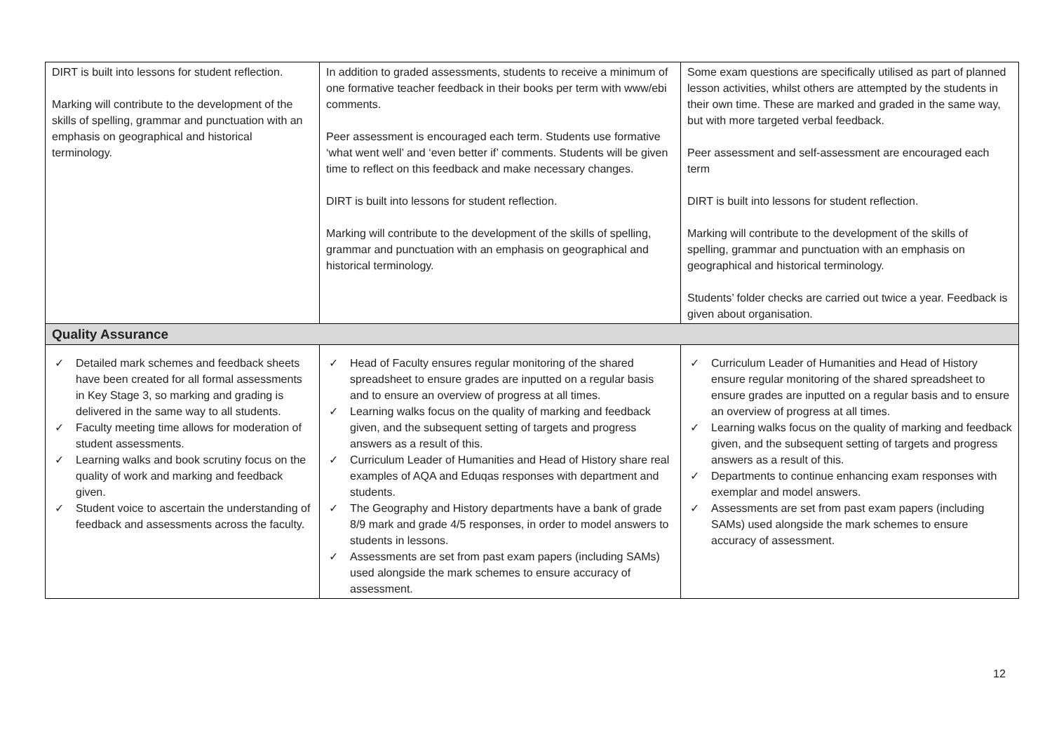| DIRT is built into lessons for student reflection. Marking will contribute to the development of the skills of spelling, grammar and punctuation with an emphasis on geographical and historical terminology. | In addition to graded assessments, students to receive a minimum of one formative teacher feedback in their books per term with www/ebi comments. Peer assessment is encouraged each term. Students use formative ‘what went well’ and ‘even better if’ comments. Students will be given time to reflect on this feedback and make necessary changes. DIRT is built into lessons for student reflection. Marking will contribute to the development of the skills of spelling, grammar and punctuation with an emphasis on geographical and historical terminology. | Some exam questions are specifically utilised as part of planned lesson activities, whilst others are attempted by the students in their own time. These are marked and graded in the same way, but with more targeted verbal feedback. Peer assessment and self-assessment are encouraged each term DIRT is built into lessons for student reflection. Marking will contribute to the development of the skills of spelling, grammar and punctuation with an emphasis on geographical and historical terminology. Students’ folder checks are carried out twice a year. Feedback is given about organisation. |
| Quality Assurance | | |
| ✓ Detailed mark schemes and feedback sheets have been created for all formal assessments in Key Stage 3, so marking and grading is delivered in the same way to all students. ✓ Faculty meeting time allows for moderation of student assessments. ✓ Learning walks and book scrutiny focus on the quality of work and marking and feedback given. ✓ Student voice to ascertain the understanding of feedback and assessments across the faculty. | ✓ Head of Faculty ensures regular monitoring of the shared spreadsheet to ensure grades are inputted on a regular basis and to ensure an overview of progress at all times. ✓ Learning walks focus on the quality of marking and feedback given, and the subsequent setting of targets and progress answers as a result of this. ✓ Curriculum Leader of Humanities and Head of History share real examples of AQA and Eduqas responses with department and students. ✓ The Geography and History departments have a bank of grade 8/9 mark and grade 4/5 responses, in order to model answers to students in lessons. ✓ Assessments are set from past exam papers (including SAMs) used alongside the mark schemes to ensure accuracy of assessment. | ✓ Curriculum Leader of Humanities and Head of History ensure regular monitoring of the shared spreadsheet to ensure grades are inputted on a regular basis and to ensure an overview of progress at all times. ✓ Learning walks focus on the quality of marking and feedback given, and the subsequent setting of targets and progress answers as a result of this. ✓ Departments to continue enhancing exam responses with exemplar and model answers. ✓ Assessments are set from past exam papers (including SAMs) used alongside the mark schemes to ensure accuracy of assessment. |
12